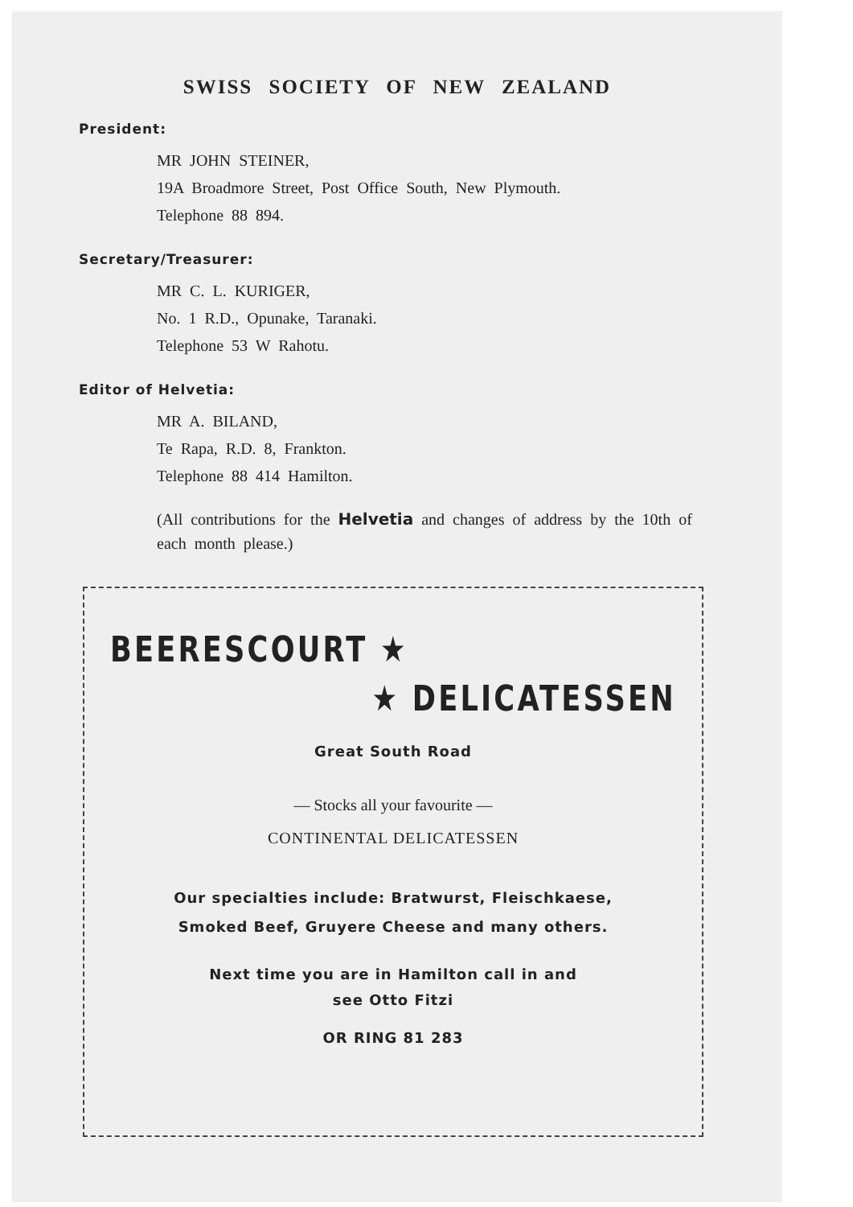SWISS SOCIETY OF NEW ZEALAND
President:
MR JOHN STEINER,
19A Broadmore Street, Post Office South, New Plymouth.
Telephone 88 894.
Secretary/Treasurer:
MR C. L. KURIGER,
No. 1 R.D., Opunake, Taranaki.
Telephone 53 W Rahotu.
Editor of Helvetia:
MR A. BILAND,
Te Rapa, R.D. 8, Frankton.
Telephone 88 414 Hamilton.
(All contributions for the Helvetia and changes of address by the 10th of each month please.)
BEERESCOURT ★
★ DELICATESSEN
Great South Road
— Stocks all your favourite —
CONTINENTAL DELICATESSEN
Our specialties include: Bratwurst, Fleischkaese,
Smoked Beef, Gruyere Cheese and many others.
Next time you are in Hamilton call in and
see Otto Fitzi
OR RING 81 283